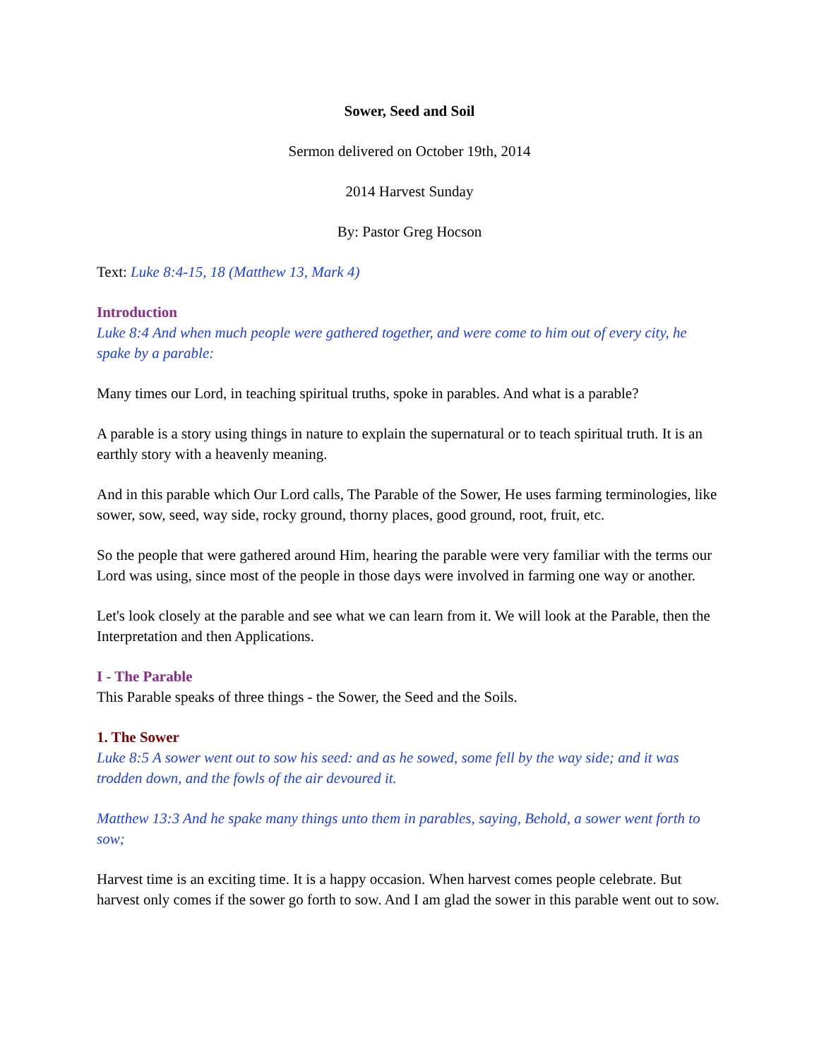Sower, Seed and Soil
Sermon delivered on October 19th, 2014
2014 Harvest Sunday
By: Pastor Greg Hocson
Text: Luke 8:4-15, 18 (Matthew 13, Mark 4)
Introduction
Luke 8:4 And when much people were gathered together, and were come to him out of every city, he spake by a parable:
Many times our Lord, in teaching spiritual truths, spoke in parables. And what is a parable?
A parable is a story using things in nature to explain the supernatural or to teach spiritual truth. It is an earthly story with a heavenly meaning.
And in this parable which Our Lord calls, The Parable of the Sower, He uses farming terminologies, like sower, sow, seed, way side, rocky ground, thorny places, good ground, root, fruit, etc.
So the people that were gathered around Him, hearing the parable were very familiar with the terms our Lord was using, since most of the people in those days were involved in farming one way or another.
Let's look closely at the parable and see what we can learn from it. We will look at the Parable, then the Interpretation and then Applications.
I - The Parable
This Parable speaks of three things - the Sower, the Seed and the Soils.
1. The Sower
Luke 8:5 A sower went out to sow his seed: and as he sowed, some fell by the way side; and it was trodden down, and the fowls of the air devoured it.
Matthew 13:3 And he spake many things unto them in parables, saying, Behold, a sower went forth to sow;
Harvest time is an exciting time. It is a happy occasion. When harvest comes people celebrate. But harvest only comes if the sower go forth to sow. And I am glad the sower in this parable went out to sow.